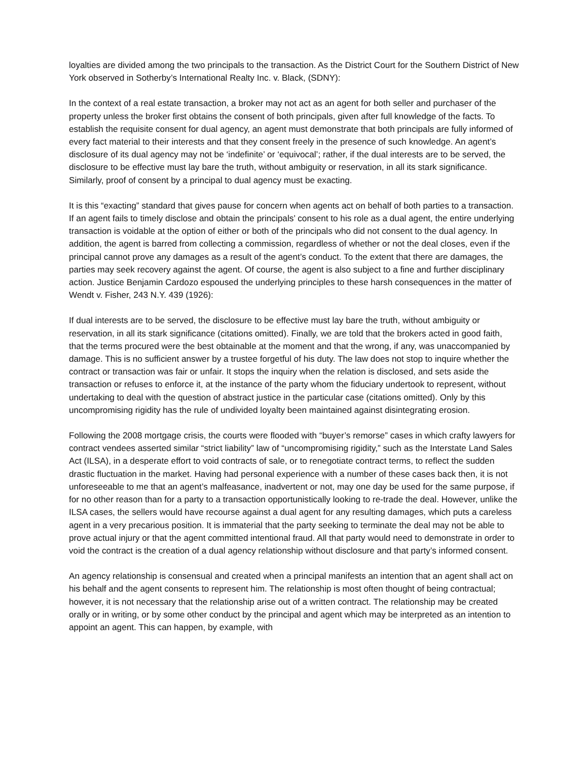loyalties are divided among the two principals to the transaction. As the District Court for the Southern District of New York observed in Sotherby’s International Realty Inc. v. Black, (SDNY):
In the context of a real estate transaction, a broker may not act as an agent for both seller and purchaser of the property unless the broker first obtains the consent of both principals, given after full knowledge of the facts. To establish the requisite consent for dual agency, an agent must demonstrate that both principals are fully informed of every fact material to their interests and that they consent freely in the presence of such knowledge. An agent’s disclosure of its dual agency may not be ‘indefinite’ or ‘equivocal’; rather, if the dual interests are to be served, the disclosure to be effective must lay bare the truth, without ambiguity or reservation, in all its stark significance. Similarly, proof of consent by a principal to dual agency must be exacting.
It is this “exacting” standard that gives pause for concern when agents act on behalf of both parties to a transaction. If an agent fails to timely disclose and obtain the principals’ consent to his role as a dual agent, the entire underlying transaction is voidable at the option of either or both of the principals who did not consent to the dual agency. In addition, the agent is barred from collecting a commission, regardless of whether or not the deal closes, even if the principal cannot prove any damages as a result of the agent’s conduct. To the extent that there are damages, the parties may seek recovery against the agent. Of course, the agent is also subject to a fine and further disciplinary action. Justice Benjamin Cardozo espoused the underlying principles to these harsh consequences in the matter of Wendt v. Fisher, 243 N.Y. 439 (1926):
If dual interests are to be served, the disclosure to be effective must lay bare the truth, without ambiguity or reservation, in all its stark significance (citations omitted). Finally, we are told that the brokers acted in good faith, that the terms procured were the best obtainable at the moment and that the wrong, if any, was unaccompanied by damage. This is no sufficient answer by a trustee forgetful of his duty. The law does not stop to inquire whether the contract or transaction was fair or unfair. It stops the inquiry when the relation is disclosed, and sets aside the transaction or refuses to enforce it, at the instance of the party whom the fiduciary undertook to represent, without undertaking to deal with the question of abstract justice in the particular case (citations omitted). Only by this uncompromising rigidity has the rule of undivided loyalty been maintained against disintegrating erosion.
Following the 2008 mortgage crisis, the courts were flooded with “buyer’s remorse” cases in which crafty lawyers for contract vendees asserted similar “strict liability” law of “uncompromising rigidity,” such as the Interstate Land Sales Act (ILSA), in a desperate effort to void contracts of sale, or to renegotiate contract terms, to reflect the sudden drastic fluctuation in the market. Having had personal experience with a number of these cases back then, it is not unforeseeable to me that an agent’s malfeasance, inadvertent or not, may one day be used for the same purpose, if for no other reason than for a party to a transaction opportunistically looking to re-trade the deal. However, unlike the ILSA cases, the sellers would have recourse against a dual agent for any resulting damages, which puts a careless agent in a very precarious position. It is immaterial that the party seeking to terminate the deal may not be able to prove actual injury or that the agent committed intentional fraud. All that party would need to demonstrate in order to void the contract is the creation of a dual agency relationship without disclosure and that party’s informed consent.
An agency relationship is consensual and created when a principal manifests an intention that an agent shall act on his behalf and the agent consents to represent him. The relationship is most often thought of being contractual; however, it is not necessary that the relationship arise out of a written contract. The relationship may be created orally or in writing, or by some other conduct by the principal and agent which may be interpreted as an intention to appoint an agent. This can happen, by example, with